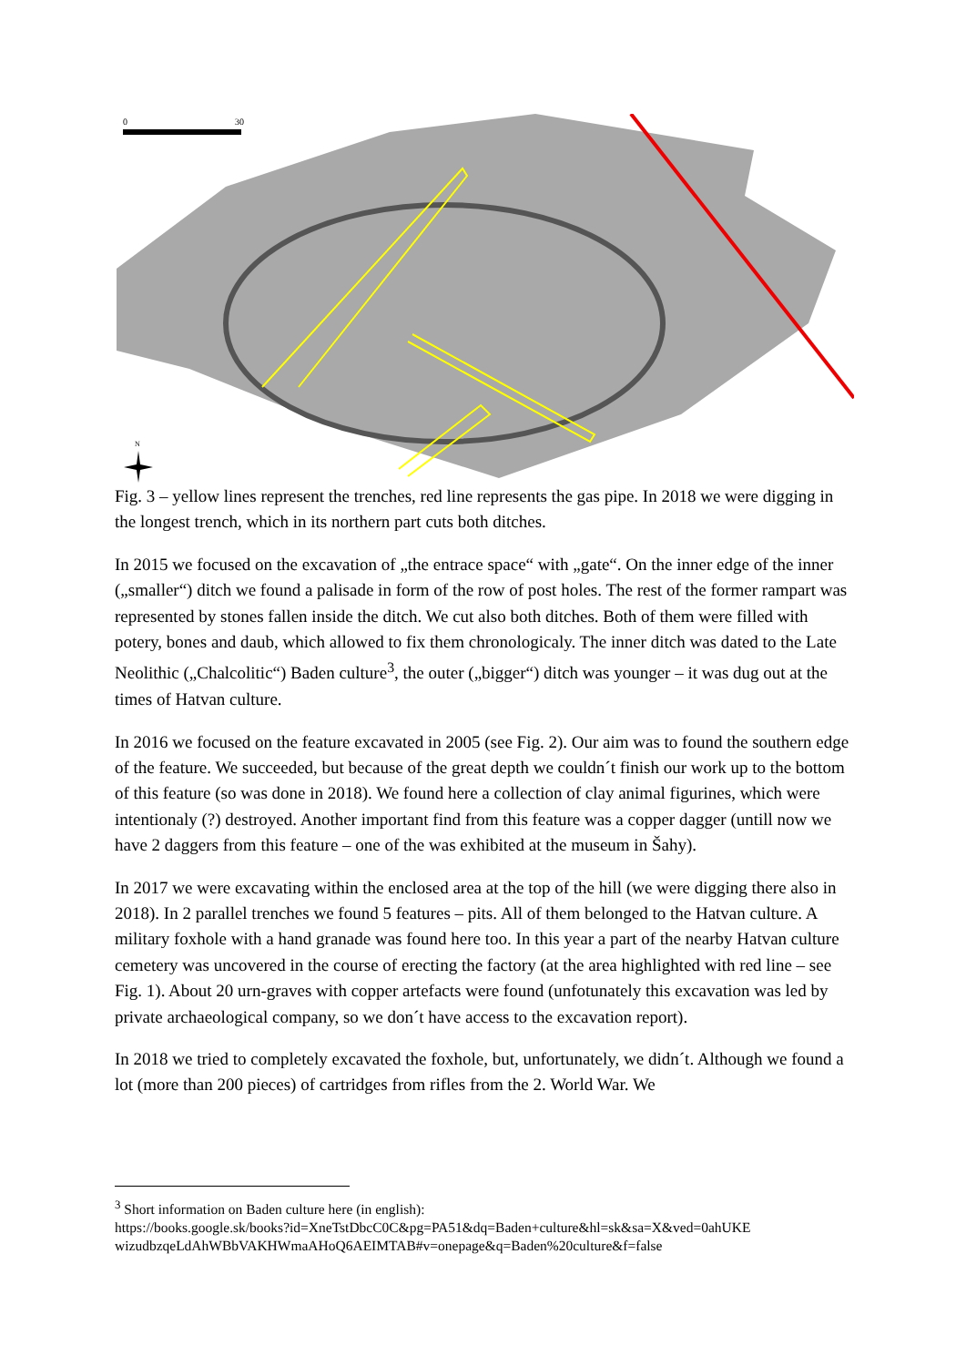0
30
N
Fig. 3 – yellow lines represent the trenches, red line represents the gas pipe. In 2018 we were digging in the longest trench, which in its northern part cuts both ditches.
In 2015 we focused on the excavation of „the entrace space“ with „gate“. On the inner edge of the inner („smaller“) ditch we found a palisade in form of the row of post holes. The rest of the former rampart was represented by stones fallen inside the ditch. We cut also both ditches. Both of them were filled with potery, bones and daub, which allowed to fix them chronologicaly. The inner ditch was dated to the Late Neolithic („Chalcolitic“) Baden culture<sup>3</sup>, the outer („bigger“) ditch was younger – it was dug out at the times of Hatvan culture.
In 2016 we focused on the feature excavated in 2005 (see Fig. 2). Our aim was to found the southern edge of the feature. We succeeded, but because of the great depth we couldn´t finish our work up to the bottom of this feature (so was done in 2018). We found here a collection of clay animal figurines, which were intentionaly (?) destroyed. Another important find from this feature was a copper dagger (untill now we have 2 daggers from this feature – one of the was exhibited at the museum in Šahy).
In 2017 we were excavating within the enclosed area at the top of the hill (we were digging there also in 2018). In 2 parallel trenches we found 5 features – pits. All of them belonged to the Hatvan culture. A military foxhole with a hand granade was found here too. In this year a part of the nearby Hatvan culture cemetery was uncovered in the course of erecting the factory (at the area highlighted with red line – see Fig. 1). About 20 urn-graves with copper artefacts were found (unfotunately this excavation was led by private archaeological company, so we don´t have access to the excavation report).
In 2018 we tried to completely excavated the foxhole, but, unfortunately, we didn´t. Although we found a lot (more than 200 pieces) of cartridges from rifles from the 2. World War. We
<sup>3</sup> Short information on Baden culture here (in english):
https://books.google.sk/books?id=XneTstDbcC0C&pg=PA51&dq=Baden+culture&hl=sk&sa=X&ved=0ahUKE wizudbzqeLdAhWBbVAKHWmaAHoQ6AEIMTAB#v=onepage&q=Baden%20culture&f=false